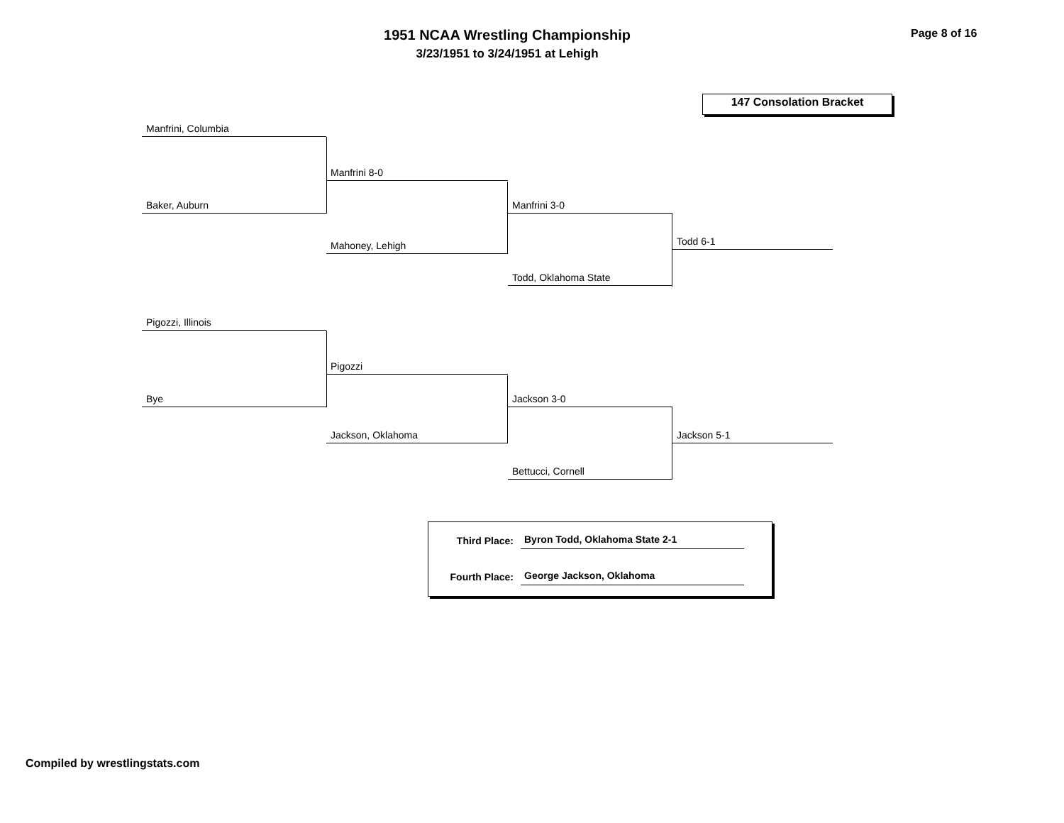1951 NCAA Wrestling Championship
3/23/1951 to 3/24/1951 at Lehigh
Page 8 of 16
147 Consolation Bracket
Manfrini, Columbia
Manfrini 8-0
Baker, Auburn Manfrini 3-0
Todd 6-1
Mahoney, Lehigh
Todd, Oklahoma State
Pigozzi, Illinois
Pigozzi
Bye Jackson 3-0
Jackson, Oklahoma Jackson 5-1
Bettucci, Cornell
Third Place: Byron Todd, Oklahoma State 2-1
Fourth Place: George Jackson, Oklahoma
Compiled by wrestlingstats.com